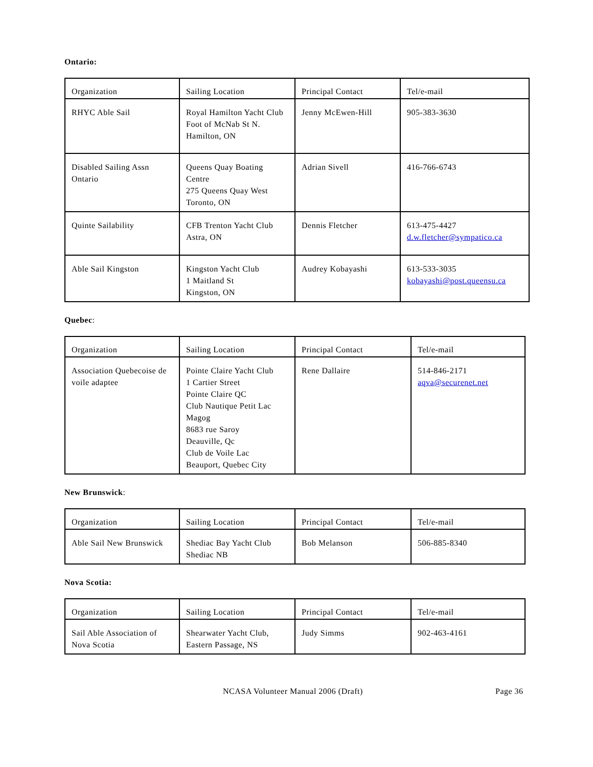Ontario:
| Organization | Sailing Location | Principal Contact | Tel/e-mail |
| RHYC Able Sail | Royal Hamilton Yacht Club Foot of McNab St N. Hamilton, ON | Jenny McEwen-Hill | 905-383-3630 |
| Disabled Sailing Assn Ontario | Queens Quay Boating Centre 275 Queens Quay West Toronto, ON | Adrian Sivell | 416-766-6743 |
| Quinte Sailability | CFB Trenton Yacht Club Astra, ON | Dennis Fletcher | 613-475-4427 d.w.fletcher@sympatico.ca |
| Able Sail Kingston | Kingston Yacht Club 1 Maitland St Kingston, ON | Audrey Kobayashi | 613-533-3035 kobayashi@post.queensu.ca |
Quebec:
| Organization | Sailing Location | Principal Contact | Tel/e-mail |
| Association Quebecoise de voile adaptee | Pointe Claire Yacht Club 1 Cartier Street Pointe Claire QC Club Nautique Petit Lac Magog 8683 rue Saroy Deauville, Qc Club de Voile Lac Beauport, Quebec City | Rene Dallaire | 514-846-2171 aqva@securenet.net |
New Brunswick:
| Organization | Sailing Location | Principal Contact | Tel/e-mail |
| Able Sail New Brunswick | Shediac Bay Yacht Club Shediac NB | Bob Melanson | 506-885-8340 |
Nova Scotia:
| Organization | Sailing Location | Principal Contact | Tel/e-mail |
| Sail Able Association of Nova Scotia | Shearwater Yacht Club, Eastern Passage, NS | Judy Simms | 902-463-4161 |
NCASA Volunteer Manual 2006 (Draft) Page 36